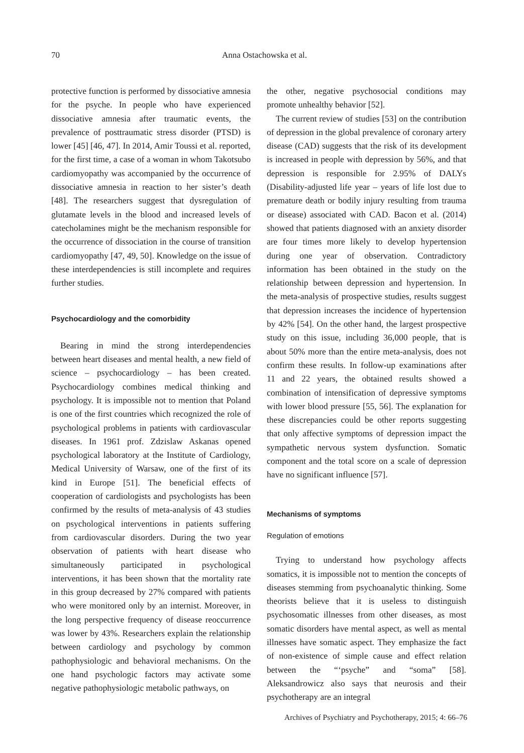70 Anna Ostachowska et al.
protective function is performed by dissociative amnesia for the psyche. In people who have experienced dissociative amnesia after traumatic events, the prevalence of posttraumatic stress disorder (PTSD) is lower [45] [46, 47]. In 2014, Amir Toussi et al. reported, for the first time, a case of a woman in whom Takotsubo cardiomyopathy was accompanied by the occurrence of dissociative amnesia in reaction to her sister’s death [48]. The researchers suggest that dysregulation of glutamate levels in the blood and increased levels of catecholamines might be the mechanism responsible for the occurrence of dissociation in the course of transition cardiomyopathy [47, 49, 50]. Knowledge on the issue of these interdependencies is still incomplete and requires further studies.
Psychocardiology and the comorbidity
Bearing in mind the strong interdependencies between heart diseases and mental health, a new field of science – psychocardiology – has been created. Psychocardiology combines medical thinking and psychology. It is impossible not to mention that Poland is one of the first countries which recognized the role of psychological problems in patients with cardiovascular diseases. In 1961 prof. Zdzislaw Askanas opened psychological laboratory at the Institute of Cardiology, Medical University of Warsaw, one of the first of its kind in Europe [51]. The beneficial effects of cooperation of cardiologists and psychologists has been confirmed by the results of meta-analysis of 43 studies on psychological interventions in patients suffering from cardiovascular disorders. During the two year observation of patients with heart disease who simultaneously participated in psychological interventions, it has been shown that the mortality rate in this group decreased by 27% compared with patients who were monitored only by an internist. Moreover, in the long perspective frequency of disease reoccurrence was lower by 43%. Researchers explain the relationship between cardiology and psychology by common pathophysiologic and behavioral mechanisms. On the one hand psychologic factors may activate some negative pathophysiologic metabolic pathways, on
the other, negative psychosocial conditions may promote unhealthy behavior [52].
The current review of studies [53] on the contribution of depression in the global prevalence of coronary artery disease (CAD) suggests that the risk of its development is increased in people with depression by 56%, and that depression is responsible for 2.95% of DALYs (Disability-adjusted life year – years of life lost due to premature death or bodily injury resulting from trauma or disease) associated with CAD. Bacon et al. (2014) showed that patients diagnosed with an anxiety disorder are four times more likely to develop hypertension during one year of observation. Contradictory information has been obtained in the study on the relationship between depression and hypertension. In the meta-analysis of prospective studies, results suggest that depression increases the incidence of hypertension by 42% [54]. On the other hand, the largest prospective study on this issue, including 36,000 people, that is about 50% more than the entire meta-analysis, does not confirm these results. In follow-up examinations after 11 and 22 years, the obtained results showed a combination of intensification of depressive symptoms with lower blood pressure [55, 56]. The explanation for these discrepancies could be other reports suggesting that only affective symptoms of depression impact the sympathetic nervous system dysfunction. Somatic component and the total score on a scale of depression have no significant influence [57].
Mechanisms of symptoms
Regulation of emotions
Trying to understand how psychology affects somatics, it is impossible not to mention the concepts of diseases stemming from psychoanalytic thinking. Some theorists believe that it is useless to distinguish psychosomatic illnesses from other diseases, as most somatic disorders have mental aspect, as well as mental illnesses have somatic aspect. They emphasize the fact of non-existence of simple cause and effect relation between the “‘psyche” and “soma” [58]. Aleksandrowicz also says that neurosis and their psychotherapy are an integral
Archives of Psychiatry and Psychotherapy, 2015; 4: 66–76